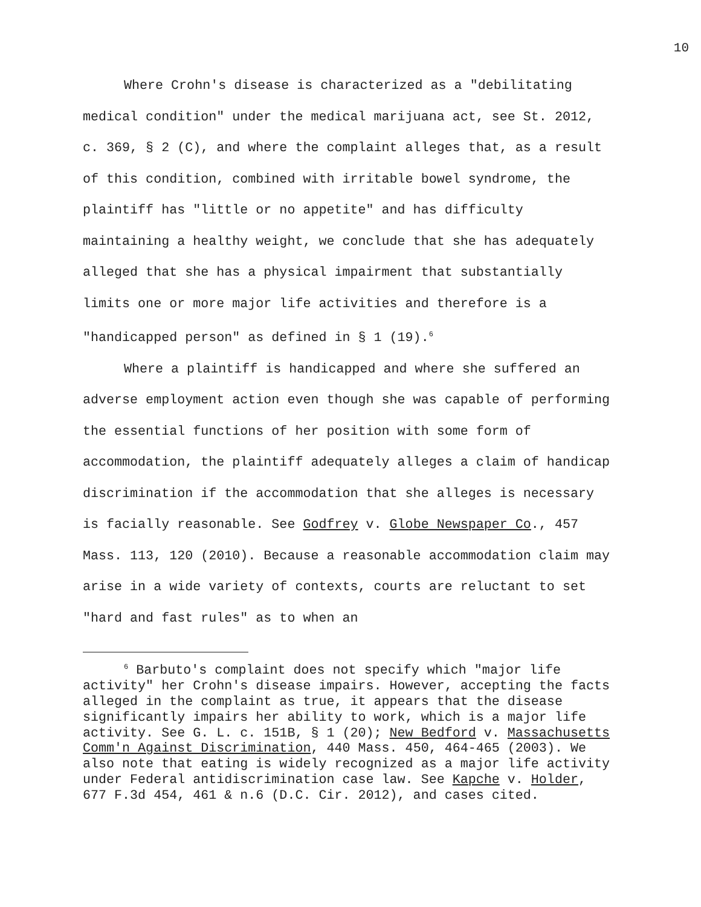10
Where Crohn's disease is characterized as a "debilitating medical condition" under the medical marijuana act, see St. 2012, c. 369, § 2 (C), and where the complaint alleges that, as a result of this condition, combined with irritable bowel syndrome, the plaintiff has "little or no appetite" and has difficulty maintaining a healthy weight, we conclude that she has adequately alleged that she has a physical impairment that substantially limits one or more major life activities and therefore is a "handicapped person" as defined in § 1 (19).<sup>6</sup>
Where a plaintiff is handicapped and where she suffered an adverse employment action even though she was capable of performing the essential functions of her position with some form of accommodation, the plaintiff adequately alleges a claim of handicap discrimination if the accommodation that she alleges is necessary is facially reasonable. See Godfrey v. Globe Newspaper Co., 457 Mass. 113, 120 (2010). Because a reasonable accommodation claim may arise in a wide variety of contexts, courts are reluctant to set "hard and fast rules" as to when an
<sup>6</sup> Barbuto's complaint does not specify which "major life activity" her Crohn's disease impairs. However, accepting the facts alleged in the complaint as true, it appears that the disease significantly impairs her ability to work, which is a major life activity. See G. L. c. 151B, § 1 (20); New Bedford v. Massachusetts Comm'n Against Discrimination, 440 Mass. 450, 464-465 (2003). We also note that eating is widely recognized as a major life activity under Federal antidiscrimination case law. See Kapche v. Holder, 677 F.3d 454, 461 & n.6 (D.C. Cir. 2012), and cases cited.